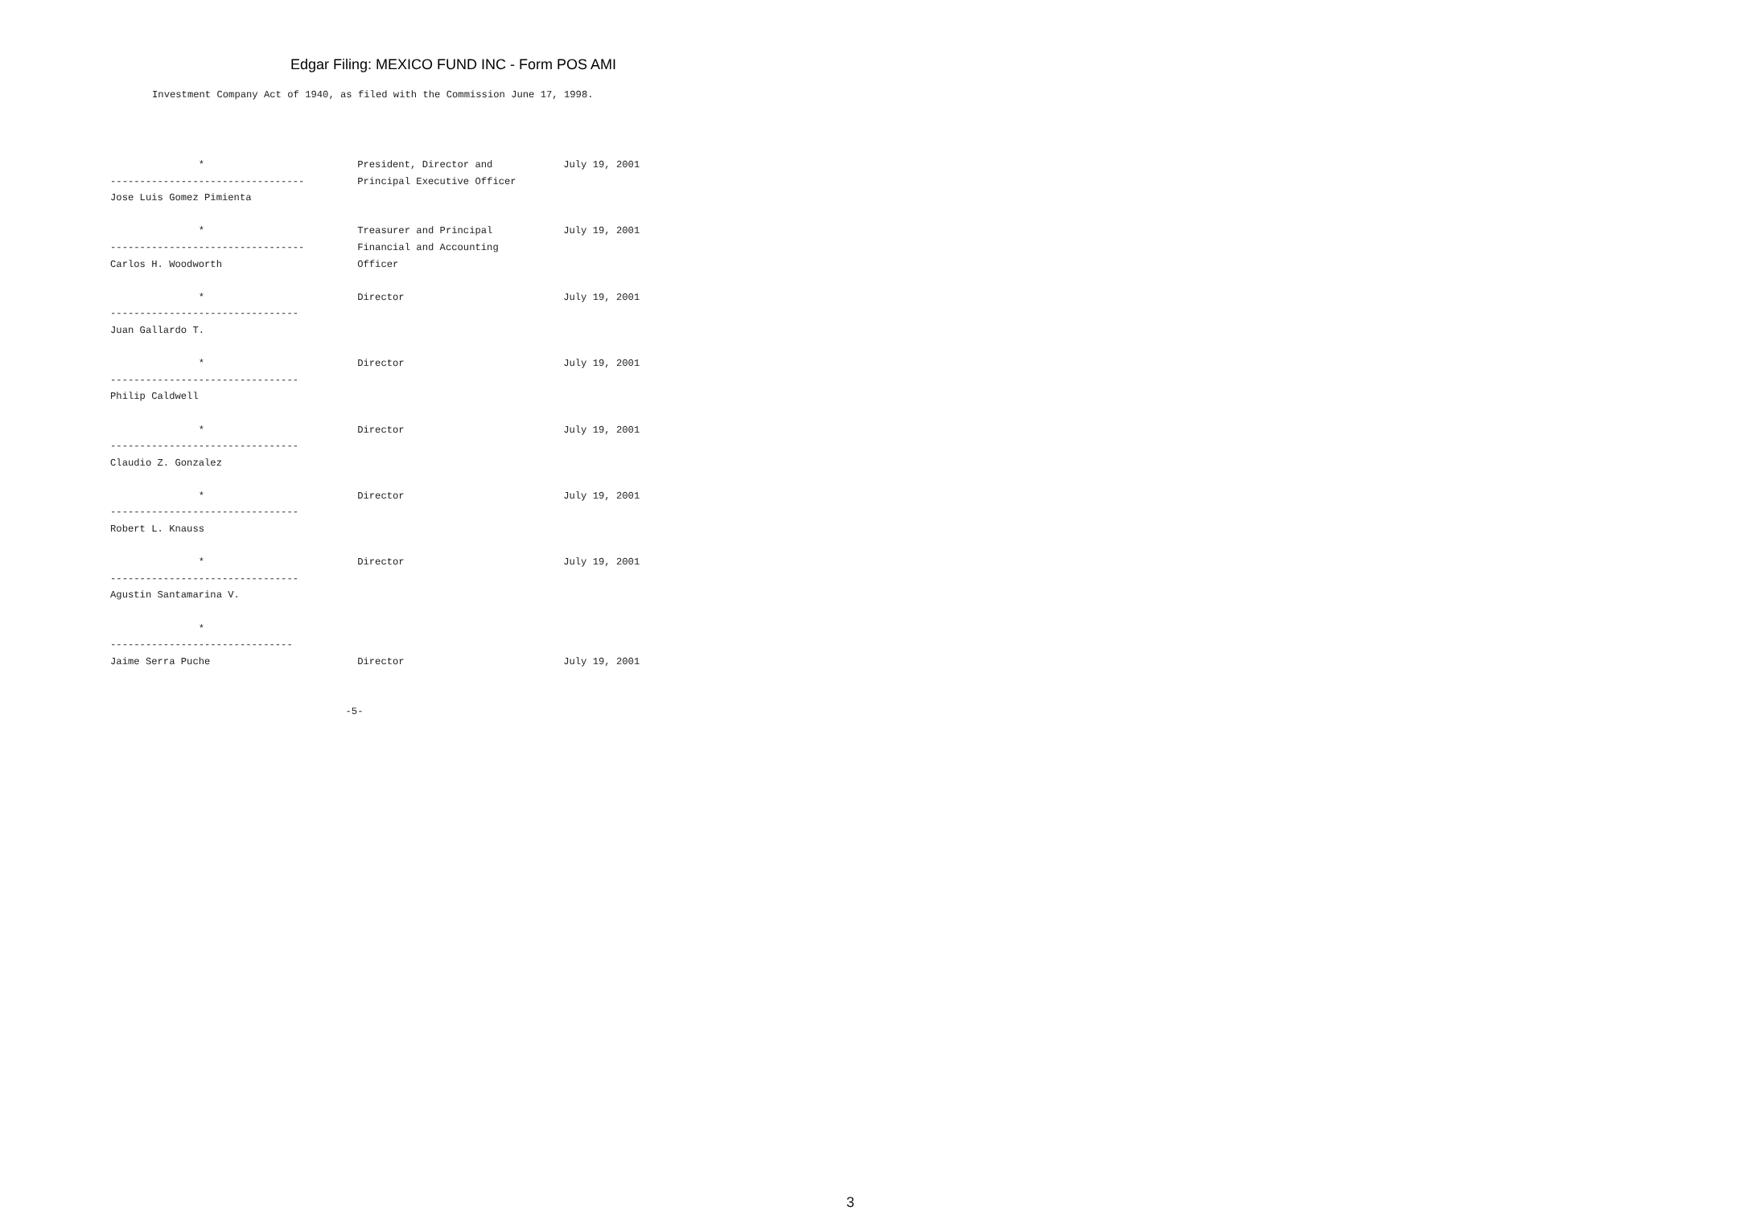Edgar Filing: MEXICO FUND INC - Form POS AMI
Investment Company Act of 1940, as filed with the Commission June 17, 1998.
               *                          President, Director and            July 19, 2001
---------------------------------         Principal Executive Officer
Jose Luis Gomez Pimienta

               *                          Treasurer and Principal            July 19, 2001
---------------------------------         Financial and Accounting
Carlos H. Woodworth                       Officer

               *                          Director                           July 19, 2001
--------------------------------
Juan Gallardo T.

               *                          Director                           July 19, 2001
--------------------------------
Philip Caldwell

               *                          Director                           July 19, 2001
--------------------------------
Claudio Z. Gonzalez

               *                          Director                           July 19, 2001
--------------------------------
Robert L. Knauss

               *                          Director                           July 19, 2001
--------------------------------
Agustin Santamarina V.

               *
-------------------------------
Jaime Serra Puche                         Director                           July 19, 2001


                                        -5-
3